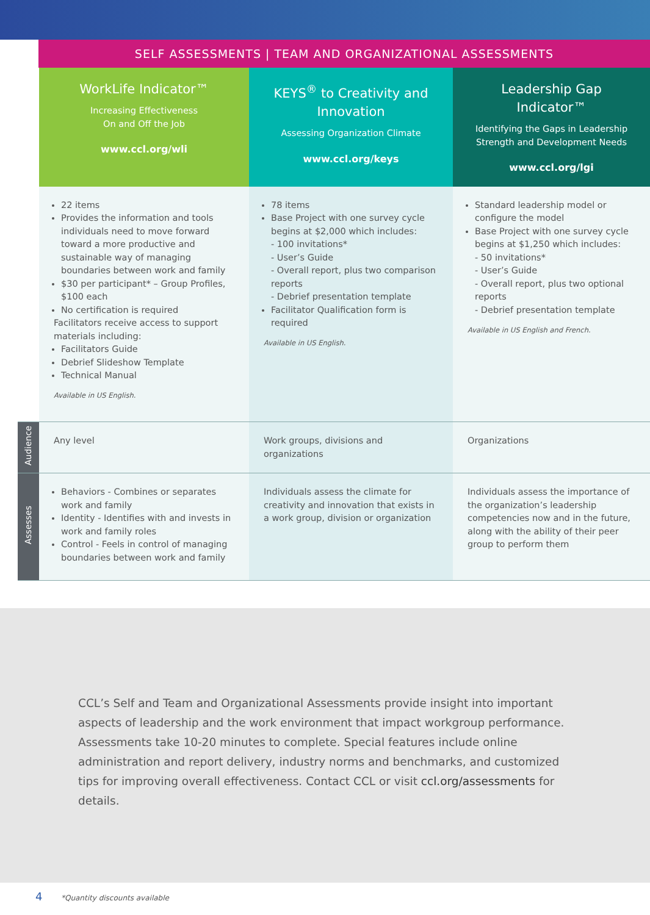SELF ASSESSMENTS | TEAM AND ORGANIZATIONAL ASSESSMENTS
| | WorkLife Indicator™ Increasing Effectiveness On and Off the Job www.ccl.org/wli | KEYS<sup>®</sup> to Creativity and Innovation Assessing Organization Climate www.ccl.org/keys | Leadership Gap Indicator™ Identifying the Gaps in Leadership Strength and Development Needs www.ccl.org/lgi |
| | 22 items Provides the information and tools individuals need to move forward toward a more productive and sustainable way of managing boundaries between work and family $30 per participant* – Group Profiles, $100 each No certification is required Facilitators receive access to support materials including: Facilitators Guide Debrief Slideshow Template Technical Manual Available in US English. | 78 items Base Project with one survey cycle begins at $2,000 which includes: - 100 invitations* - User’s Guide - Overall report, plus two comparison reports - Debrief presentation template Facilitator Qualification form is required Available in US English. | Standard leadership model or configure the model Base Project with one survey cycle begins at $1,250 which includes: - 50 invitations* - User’s Guide - Overall report, plus two optional reports - Debrief presentation template Available in US English and French. |
| Audience | Any level | Work groups, divisions and organizations | Organizations |
| Assesses | Behaviors - Combines or separates work and family Identity - Identifies with and invests in work and family roles Control - Feels in control of managing boundaries between work and family | Individuals assess the climate for creativity and innovation that exists in a work group, division or organization | Individuals assess the importance of the organization’s leadership competencies now and in the future, along with the ability of their peer group to perform them |
CCL’s Self and Team and Organizational Assessments provide insight into important aspects of leadership and the work environment that impact workgroup performance. Assessments take 10-20 minutes to complete. Special features include online administration and report delivery, industry norms and benchmarks, and customized tips for improving overall effectiveness. Contact CCL or visit ccl.org/assessments for details.
4 *Quantity discounts available